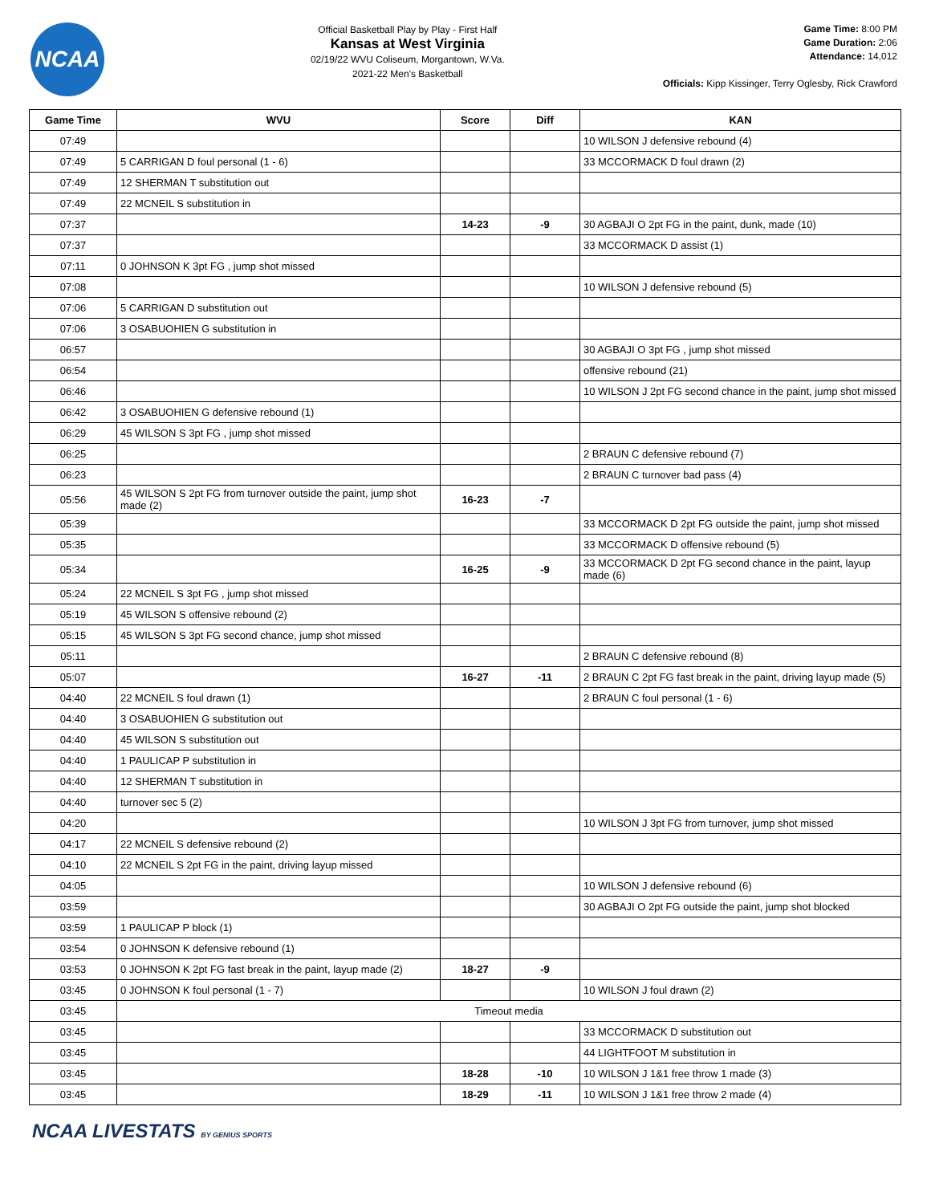NCAA
Official Basketball Play by Play - First Half
Kansas at West Virginia
02/19/22 WVU Coliseum, Morgantown, W.Va.
2021-22 Men's Basketball
Game Time: 8:00 PM
Game Duration: 2:06
Attendance: 14,012
Officials: Kipp Kissinger, Terry Oglesby, Rick Crawford
| Game Time | WVU | Score | Diff | KAN |
| --- | --- | --- | --- | --- |
| 07:49 | | | | 10 WILSON J defensive rebound (4) |
| 07:49 | 5 CARRIGAN D foul personal (1 - 6) | | | 33 MCCORMACK D foul drawn (2) |
| 07:49 | 12 SHERMAN T substitution out | | | |
| 07:49 | 22 MCNEIL S substitution in | | | |
| 07:37 | | 14-23 | -9 | 30 AGBAJI O 2pt FG in the paint, dunk, made (10) |
| 07:37 | | | | 33 MCCORMACK D assist (1) |
| 07:11 | 0 JOHNSON K 3pt FG , jump shot missed | | | |
| 07:08 | | | | 10 WILSON J defensive rebound (5) |
| 07:06 | 5 CARRIGAN D substitution out | | | |
| 07:06 | 3 OSABUOHIEN G substitution in | | | |
| 06:57 | | | | 30 AGBAJI O 3pt FG , jump shot missed |
| 06:54 | | | | offensive rebound (21) |
| 06:46 | | | | 10 WILSON J 2pt FG second chance in the paint, jump shot missed |
| 06:42 | 3 OSABUOHIEN G defensive rebound (1) | | | |
| 06:29 | 45 WILSON S 3pt FG , jump shot missed | | | |
| 06:25 | | | | 2 BRAUN C defensive rebound (7) |
| 06:23 | | | | 2 BRAUN C turnover bad pass (4) |
| 05:56 | 45 WILSON S 2pt FG from turnover outside the paint, jump shot made (2) | 16-23 | -7 | |
| 05:39 | | | | 33 MCCORMACK D 2pt FG outside the paint, jump shot missed |
| 05:35 | | | | 33 MCCORMACK D offensive rebound (5) |
| 05:34 | | 16-25 | -9 | 33 MCCORMACK D 2pt FG second chance in the paint, layup made (6) |
| 05:24 | 22 MCNEIL S 3pt FG , jump shot missed | | | |
| 05:19 | 45 WILSON S offensive rebound (2) | | | |
| 05:15 | 45 WILSON S 3pt FG second chance, jump shot missed | | | |
| 05:11 | | | | 2 BRAUN C defensive rebound (8) |
| 05:07 | | 16-27 | -11 | 2 BRAUN C 2pt FG fast break in the paint, driving layup made (5) |
| 04:40 | 22 MCNEIL S foul drawn (1) | | | 2 BRAUN C foul personal (1 - 6) |
| 04:40 | 3 OSABUOHIEN G substitution out | | | |
| 04:40 | 45 WILSON S substitution out | | | |
| 04:40 | 1 PAULICAP P substitution in | | | |
| 04:40 | 12 SHERMAN T substitution in | | | |
| 04:40 | turnover sec 5 (2) | | | |
| 04:20 | | | | 10 WILSON J 3pt FG from turnover, jump shot missed |
| 04:17 | 22 MCNEIL S defensive rebound (2) | | | |
| 04:10 | 22 MCNEIL S 2pt FG in the paint, driving layup missed | | | |
| 04:05 | | | | 10 WILSON J defensive rebound (6) |
| 03:59 | | | | 30 AGBAJI O 2pt FG outside the paint, jump shot blocked |
| 03:59 | 1 PAULICAP P block (1) | | | |
| 03:54 | 0 JOHNSON K defensive rebound (1) | | | |
| 03:53 | 0 JOHNSON K 2pt FG fast break in the paint, layup made (2) | 18-27 | -9 | |
| 03:45 | 0 JOHNSON K foul personal (1 - 7) | | | 10 WILSON J foul drawn (2) |
| 03:45 | Timeout media | | | |
| 03:45 | | | | 33 MCCORMACK D substitution out |
| 03:45 | | | | 44 LIGHTFOOT M substitution in |
| 03:45 | | 18-28 | -10 | 10 WILSON J 1&1 free throw 1 made (3) |
| 03:45 | | 18-29 | -11 | 10 WILSON J 1&1 free throw 2 made (4) |
NCAA LIVESTATS BY GENIUS SPORTS